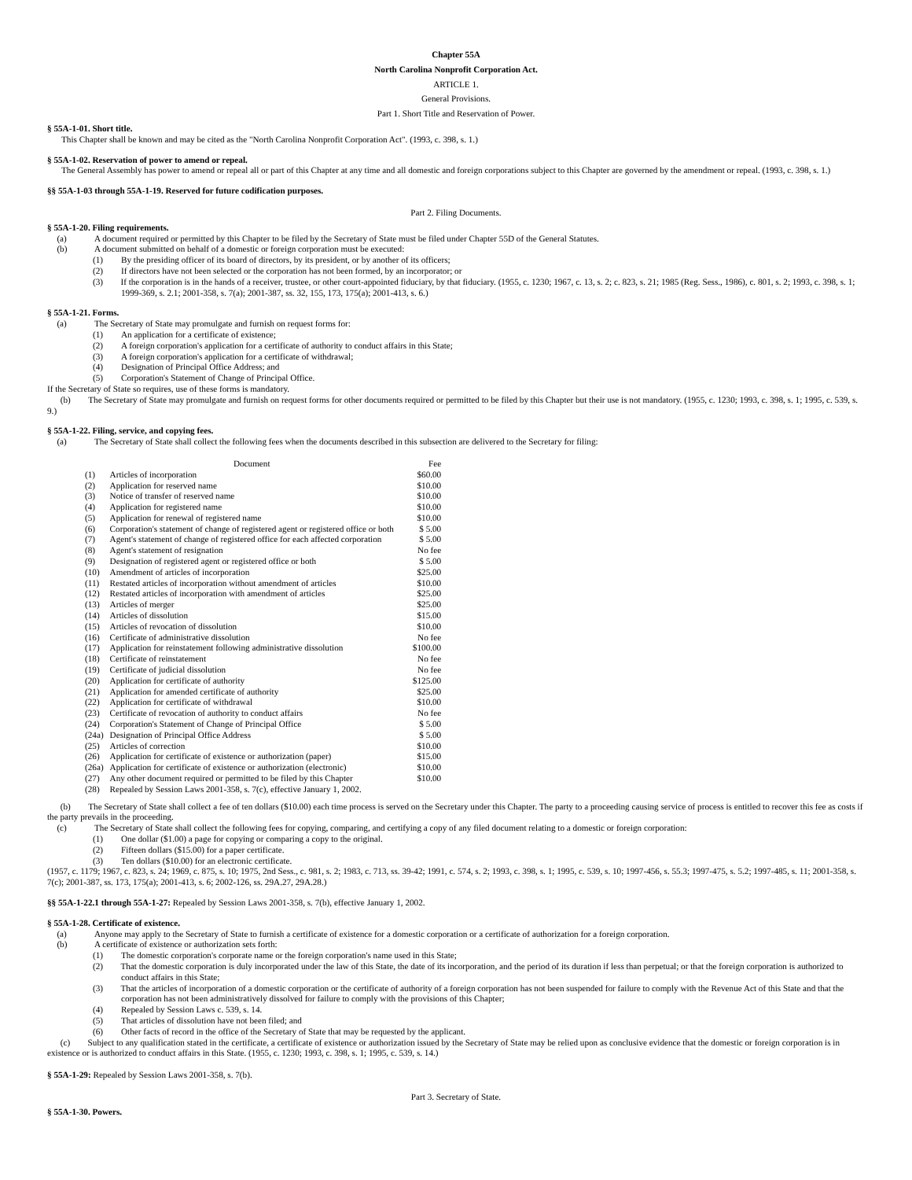Chapter 55A
North Carolina Nonprofit Corporation Act.
ARTICLE 1.
General Provisions.
Part 1. Short Title and Reservation of Power.
§ 55A-1-01. Short title.
This Chapter shall be known and may be cited as the "North Carolina Nonprofit Corporation Act". (1993, c. 398, s. 1.)
§ 55A-1-02. Reservation of power to amend or repeal.
The General Assembly has power to amend or repeal all or part of this Chapter at any time and all domestic and foreign corporations subject to this Chapter are governed by the amendment or repeal. (1993, c. 398, s. 1.)
§§ 55A-1-03 through 55A-1-19. Reserved for future codification purposes.
Part 2. Filing Documents.
§ 55A-1-20. Filing requirements.
(a) A document required or permitted by this Chapter to be filed by the Secretary of State must be filed under Chapter 55D of the General Statutes.
(b) A document submitted on behalf of a domestic or foreign corporation must be executed:
(1) By the presiding officer of its board of directors, by its president, or by another of its officers;
(2) If directors have not been selected or the corporation has not been formed, by an incorporator; or
(3) If the corporation is in the hands of a receiver, trustee, or other court-appointed fiduciary, by that fiduciary. (1955, c. 1230; 1967, c. 13, s. 2; c. 823, s. 21; 1985 (Reg. Sess., 1986), c. 801, s. 2; 1993, c. 398, s. 1; 1999-369, s. 2.1; 2001-358, s. 7(a); 2001-387, ss. 32, 155, 173, 175(a); 2001-413, s. 6.)
§ 55A-1-21. Forms.
(a) The Secretary of State may promulgate and furnish on request forms for:
(1) An application for a certificate of existence;
(2) A foreign corporation's application for a certificate of authority to conduct affairs in this State;
(3) A foreign corporation's application for a certificate of withdrawal;
(4) Designation of Principal Office Address; and
(5) Corporation's Statement of Change of Principal Office.
If the Secretary of State so requires, use of these forms is mandatory.
(b) The Secretary of State may promulgate and furnish on request forms for other documents required or permitted to be filed by this Chapter but their use is not mandatory. (1955, c. 1230; 1993, c. 398, s. 1; 1995, c. 539, s. 9.)
§ 55A-1-22. Filing, service, and copying fees.
(a) The Secretary of State shall collect the following fees when the documents described in this subsection are delivered to the Secretary for filing:
| | Document | Fee |
| (1) | Articles of incorporation | $60.00 |
| (2) | Application for reserved name | $10.00 |
| (3) | Notice of transfer of reserved name | $10.00 |
| (4) | Application for registered name | $10.00 |
| (5) | Application for renewal of registered name | $10.00 |
| (6) | Corporation's statement of change of registered agent or registered office or both | $ 5.00 |
| (7) | Agent's statement of change of registered office for each affected corporation | $ 5.00 |
| (8) | Agent's statement of resignation | No fee |
| (9) | Designation of registered agent or registered office or both | $ 5.00 |
| (10) | Amendment of articles of incorporation | $25.00 |
| (11) | Restated articles of incorporation without amendment of articles | $10.00 |
| (12) | Restated articles of incorporation with amendment of articles | $25.00 |
| (13) | Articles of merger | $25.00 |
| (14) | Articles of dissolution | $15.00 |
| (15) | Articles of revocation of dissolution | $10.00 |
| (16) | Certificate of administrative dissolution | No fee |
| (17) | Application for reinstatement following administrative dissolution | $100.00 |
| (18) | Certificate of reinstatement | No fee |
| (19) | Certificate of judicial dissolution | No fee |
| (20) | Application for certificate of authority | $125.00 |
| (21) | Application for amended certificate of authority | $25.00 |
| (22) | Application for certificate of withdrawal | $10.00 |
| (23) | Certificate of revocation of authority to conduct affairs | No fee |
| (24) | Corporation's Statement of Change of Principal Office | $ 5.00 |
| (24a) | Designation of Principal Office Address | $ 5.00 |
| (25) | Articles of correction | $10.00 |
| (26) | Application for certificate of existence or authorization (paper) | $15.00 |
| (26a) | Application for certificate of existence or authorization (electronic) | $10.00 |
| (27) | Any other document required or permitted to be filed by this Chapter | $10.00 |
| (28) | Repealed by Session Laws 2001-358, s. 7(c), effective January 1, 2002. | |
(b) The Secretary of State shall collect a fee of ten dollars ($10.00) each time process is served on the Secretary under this Chapter. The party to a proceeding causing service of process is entitled to recover this fee as costs if the party prevails in the proceeding.
(c) The Secretary of State shall collect the following fees for copying, comparing, and certifying a copy of any filed document relating to a domestic or foreign corporation:
(1) One dollar ($1.00) a page for copying or comparing a copy to the original.
(2) Fifteen dollars ($15.00) for a paper certificate.
(3) Ten dollars ($10.00) for an electronic certificate.
(1957, c. 1179; 1967, c. 823, s. 24; 1969, c. 875, s. 10; 1975, 2nd Sess., c. 981, s. 2; 1983, c. 713, ss. 39-42; 1991, c. 574, s. 2; 1993, c. 398, s. 1; 1995, c. 539, s. 10; 1997-456, s. 55.3; 1997-475, s. 5.2; 1997-485, s. 11; 2001-358, s. 7(c); 2001-387, ss. 173, 175(a); 2001-413, s. 6; 2002-126, ss. 29A.27, 29A.28.)
§§ 55A-1-22.1 through 55A-1-27: Repealed by Session Laws 2001-358, s. 7(b), effective January 1, 2002.
§ 55A-1-28. Certificate of existence.
(a) Anyone may apply to the Secretary of State to furnish a certificate of existence for a domestic corporation or a certificate of authorization for a foreign corporation.
(b) A certificate of existence or authorization sets forth:
(1) The domestic corporation's corporate name or the foreign corporation's name used in this State;
(2) That the domestic corporation is duly incorporated under the law of this State, the date of its incorporation, and the period of its duration if less than perpetual; or that the foreign corporation is authorized to conduct affairs in this State;
(3) That the articles of incorporation of a domestic corporation or the certificate of authority of a foreign corporation has not been suspended for failure to comply with the Revenue Act of this State and that the corporation has not been administratively dissolved for failure to comply with the provisions of this Chapter;
(4) Repealed by Session Laws c. 539, s. 14.
(5) That articles of dissolution have not been filed; and
(6) Other facts of record in the office of the Secretary of State that may be requested by the applicant.
(c) Subject to any qualification stated in the certificate, a certificate of existence or authorization issued by the Secretary of State may be relied upon as conclusive evidence that the domestic or foreign corporation is in existence or is authorized to conduct affairs in this State. (1955, c. 1230; 1993, c. 398, s. 1; 1995, c. 539, s. 14.)
§ 55A-1-29: Repealed by Session Laws 2001-358, s. 7(b).
Part 3. Secretary of State.
§ 55A-1-30. Powers.